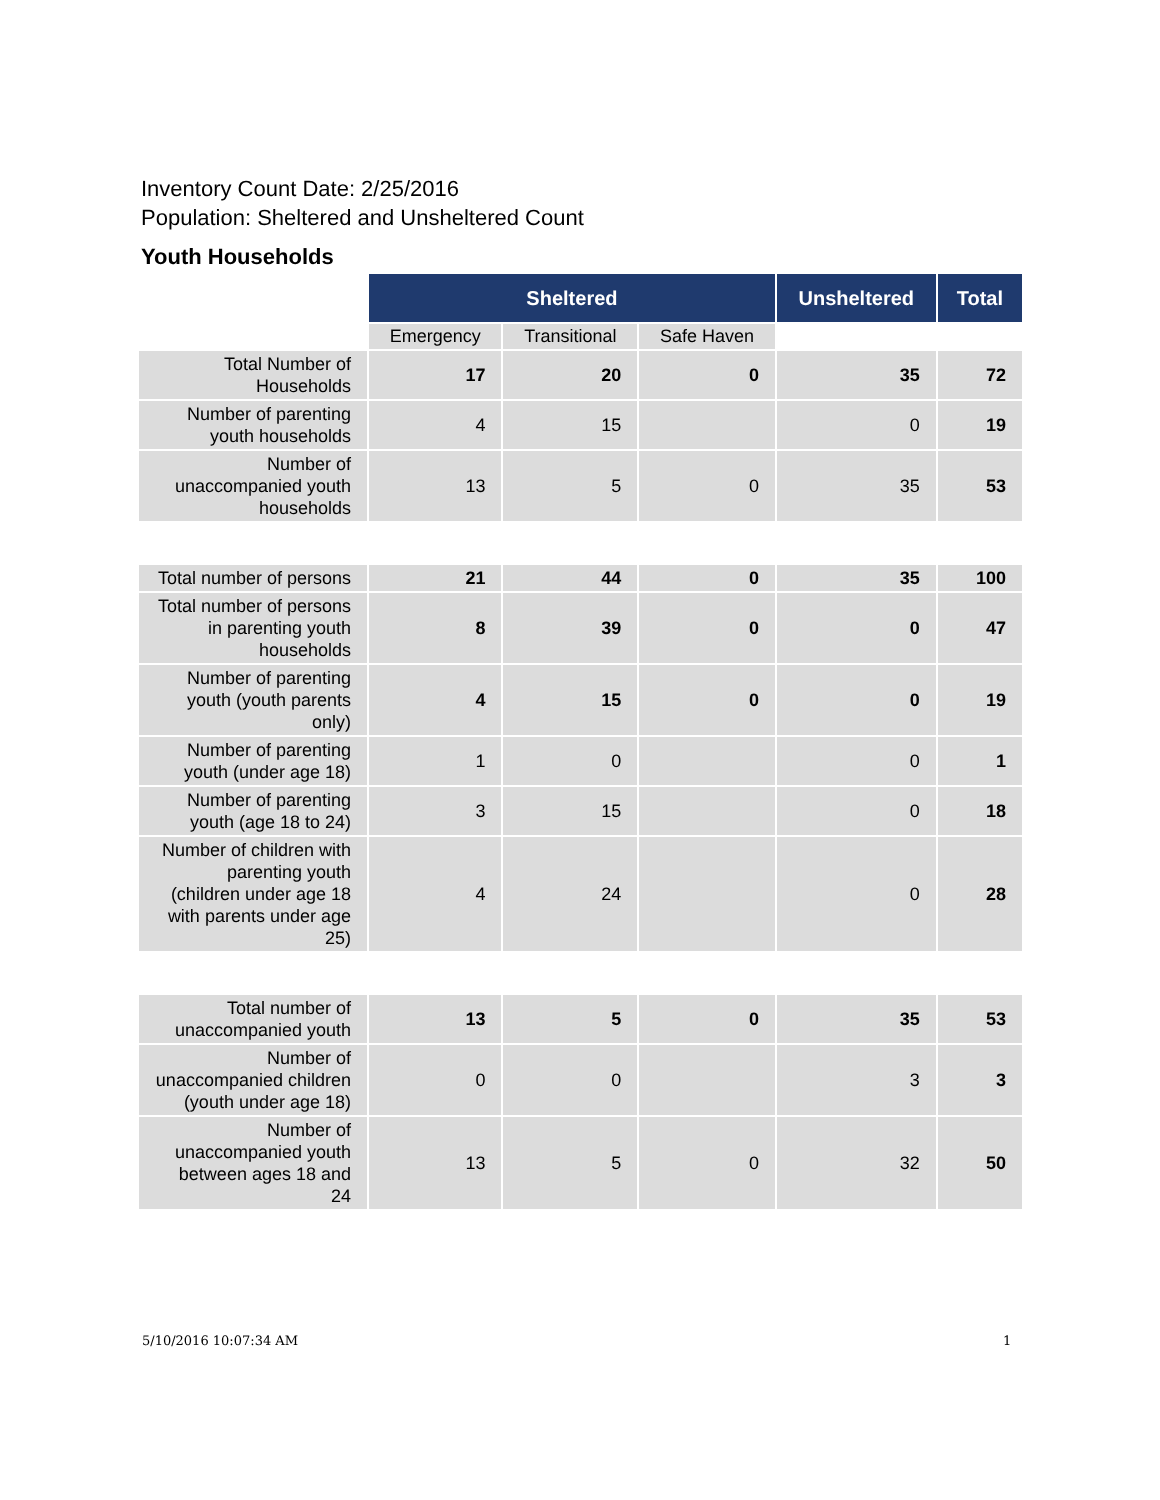Inventory Count Date: 2/25/2016
Population: Sheltered and Unsheltered Count
Youth Households
| | Sheltered | | | Unsheltered | Total |
| --- | --- | --- | --- | --- | --- |
| | Emergency | Transitional | Safe Haven | | |
| Total Number of Households | 17 | 20 | 0 | 35 | 72 |
| Number of parenting youth households | 4 | 15 | | 0 | 19 |
| Number of unaccompanied youth households | 13 | 5 | 0 | 35 | 53 |
| Total number of persons | 21 | 44 | 0 | 35 | 100 |
| Total number of persons in parenting youth households | 8 | 39 | 0 | 0 | 47 |
| Number of parenting youth (youth parents only) | 4 | 15 | 0 | 0 | 19 |
| Number of parenting youth (under age 18) | 1 | 0 | | 0 | 1 |
| Number of parenting youth (age 18 to 24) | 3 | 15 | | 0 | 18 |
| Number of children with parenting youth (children under age 18 with parents under age 25) | 4 | 24 | | 0 | 28 |
| Total number of unaccompanied youth | 13 | 5 | 0 | 35 | 53 |
| Number of unaccompanied children (youth under age 18) | 0 | 0 | | 3 | 3 |
| Number of unaccompanied youth between ages 18 and 24 | 13 | 5 | 0 | 32 | 50 |
5/10/2016 10:07:34 AM 1